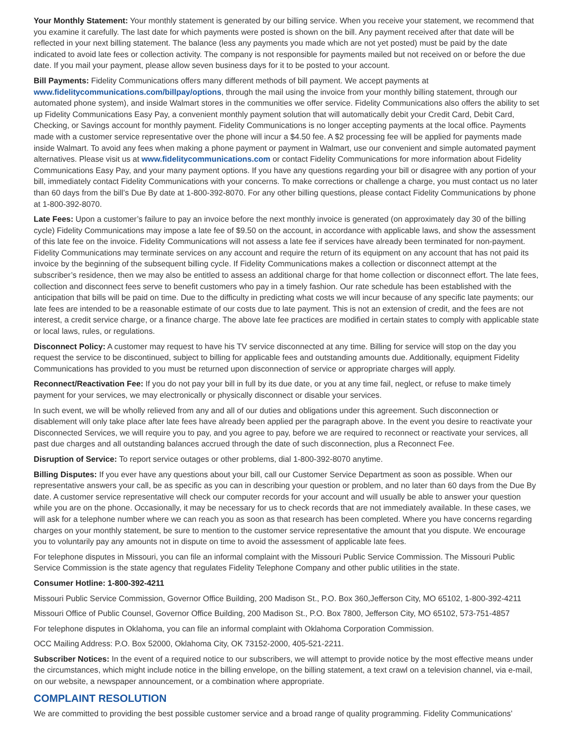Your Monthly Statement: Your monthly statement is generated by our billing service. When you receive your statement, we recommend that you examine it carefully. The last date for which payments were posted is shown on the bill. Any payment received after that date will be reflected in your next billing statement. The balance (less any payments you made which are not yet posted) must be paid by the date indicated to avoid late fees or collection activity. The company is not responsible for payments mailed but not received on or before the due date. If you mail your payment, please allow seven business days for it to be posted to your account.
Bill Payments: Fidelity Communications offers many different methods of bill payment. We accept payments at www.fidelitycommunications.com/billpay/options, through the mail using the invoice from your monthly billing statement, through our automated phone system), and inside Walmart stores in the communities we offer service. Fidelity Communications also offers the ability to set up Fidelity Communications Easy Pay, a convenient monthly payment solution that will automatically debit your Credit Card, Debit Card, Checking, or Savings account for monthly payment. Fidelity Communications is no longer accepting payments at the local office. Payments made with a customer service representative over the phone will incur a $4.50 fee. A $2 processing fee will be applied for payments made inside Walmart. To avoid any fees when making a phone payment or payment in Walmart, use our convenient and simple automated payment alternatives. Please visit us at www.fidelitycommunications.com or contact Fidelity Communications for more information about Fidelity Communications Easy Pay, and your many payment options. If you have any questions regarding your bill or disagree with any portion of your bill, immediately contact Fidelity Communications with your concerns. To make corrections or challenge a charge, you must contact us no later than 60 days from the bill’s Due By date at 1-800-392-8070. For any other billing questions, please contact Fidelity Communications by phone at 1-800-392-8070.
Late Fees: Upon a customer’s failure to pay an invoice before the next monthly invoice is generated (on approximately day 30 of the billing cycle) Fidelity Communications may impose a late fee of $9.50 on the account, in accordance with applicable laws, and show the assessment of this late fee on the invoice. Fidelity Communications will not assess a late fee if services have already been terminated for non-payment. Fidelity Communications may terminate services on any account and require the return of its equipment on any account that has not paid its invoice by the beginning of the subsequent billing cycle. If Fidelity Communications makes a collection or disconnect attempt at the subscriber’s residence, then we may also be entitled to assess an additional charge for that home collection or disconnect effort. The late fees, collection and disconnect fees serve to benefit customers who pay in a timely fashion. Our rate schedule has been established with the anticipation that bills will be paid on time. Due to the difficulty in predicting what costs we will incur because of any specific late payments; our late fees are intended to be a reasonable estimate of our costs due to late payment. This is not an extension of credit, and the fees are not interest, a credit service charge, or a finance charge. The above late fee practices are modified in certain states to comply with applicable state or local laws, rules, or regulations.
Disconnect Policy: A customer may request to have his TV service disconnected at any time. Billing for service will stop on the day you request the service to be discontinued, subject to billing for applicable fees and outstanding amounts due. Additionally, equipment Fidelity Communications has provided to you must be returned upon disconnection of service or appropriate charges will apply.
Reconnect/Reactivation Fee: If you do not pay your bill in full by its due date, or you at any time fail, neglect, or refuse to make timely payment for your services, we may electronically or physically disconnect or disable your services.
In such event, we will be wholly relieved from any and all of our duties and obligations under this agreement. Such disconnection or disablement will only take place after late fees have already been applied per the paragraph above. In the event you desire to reactivate your Disconnected Services, we will require you to pay, and you agree to pay, before we are required to reconnect or reactivate your services, all past due charges and all outstanding balances accrued through the date of such disconnection, plus a Reconnect Fee.
Disruption of Service: To report service outages or other problems, dial 1-800-392-8070 anytime.
Billing Disputes: If you ever have any questions about your bill, call our Customer Service Department as soon as possible. When our representative answers your call, be as specific as you can in describing your question or problem, and no later than 60 days from the Due By date. A customer service representative will check our computer records for your account and will usually be able to answer your question while you are on the phone. Occasionally, it may be necessary for us to check records that are not immediately available. In these cases, we will ask for a telephone number where we can reach you as soon as that research has been completed. Where you have concerns regarding charges on your monthly statement, be sure to mention to the customer service representative the amount that you dispute. We encourage you to voluntarily pay any amounts not in dispute on time to avoid the assessment of applicable late fees.
For telephone disputes in Missouri, you can file an informal complaint with the Missouri Public Service Commission. The Missouri Public Service Commission is the state agency that regulates Fidelity Telephone Company and other public utilities in the state.
Consumer Hotline: 1-800-392-4211
Missouri Public Service Commission, Governor Office Building, 200 Madison St., P.O. Box 360,Jefferson City, MO 65102, 1-800-392-4211
Missouri Office of Public Counsel, Governor Office Building, 200 Madison St., P.O. Box 7800, Jefferson City, MO 65102, 573-751-4857
For telephone disputes in Oklahoma, you can file an informal complaint with Oklahoma Corporation Commission.
OCC Mailing Address: P.O. Box 52000, Oklahoma City, OK 73152-2000, 405-521-2211.
Subscriber Notices: In the event of a required notice to our subscribers, we will attempt to provide notice by the most effective means under the circumstances, which might include notice in the billing envelope, on the billing statement, a text crawl on a television channel, via e-mail, on our website, a newspaper announcement, or a combination where appropriate.
COMPLAINT RESOLUTION
We are committed to providing the best possible customer service and a broad range of quality programming. Fidelity Communications’